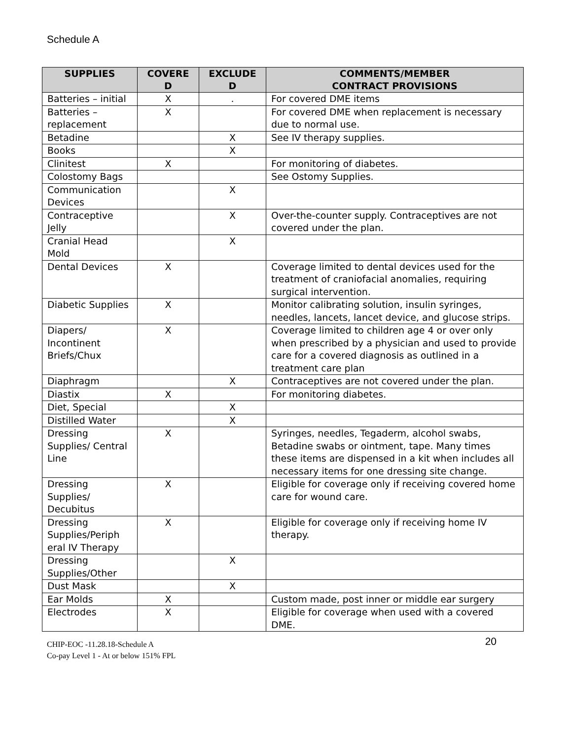Schedule A
| SUPPLIES | COVERE D | EXCLUDE D | COMMENTS/MEMBER CONTRACT PROVISIONS |
| --- | --- | --- | --- |
| Batteries – initial | X | . | For covered DME items |
| Batteries – replacement | X | | For covered DME when replacement is necessary due to normal use. |
| Betadine | | X | See IV therapy supplies. |
| Books | | X | |
| Clinitest | X | | For monitoring of diabetes. |
| Colostomy Bags | | | See Ostomy Supplies. |
| Communication Devices | | X | |
| Contraceptive Jelly | | X | Over-the-counter supply. Contraceptives are not covered under the plan. |
| Cranial Head Mold | | X | |
| Dental Devices | X | | Coverage limited to dental devices used for the treatment of craniofacial anomalies, requiring surgical intervention. |
| Diabetic Supplies | X | | Monitor calibrating solution, insulin syringes, needles, lancets, lancet device, and glucose strips. |
| Diapers/ Incontinent Briefs/Chux | X | | Coverage limited to children age 4 or over only when prescribed by a physician and used to provide care for a covered diagnosis as outlined in a treatment care plan |
| Diaphragm | | X | Contraceptives are not covered under the plan. |
| Diastix | X | | For monitoring diabetes. |
| Diet, Special | | X | |
| Distilled Water | | X | |
| Dressing Supplies/ Central Line | X | | Syringes, needles, Tegaderm, alcohol swabs, Betadine swabs or ointment, tape. Many times these items are dispensed in a kit when includes all necessary items for one dressing site change. |
| Dressing Supplies/ Decubitus | X | | Eligible for coverage only if receiving covered home care for wound care. |
| Dressing Supplies/Periph eral IV Therapy | X | | Eligible for coverage only if receiving home IV therapy. |
| Dressing Supplies/Other | | X | |
| Dust Mask | | X | |
| Ear Molds | X | | Custom made, post inner or middle ear surgery |
| Electrodes | X | | Eligible for coverage when used with a covered DME. |
CHIP-EOC -11.28.18-Schedule A 20
Co-pay Level 1 - At or below 151% FPL